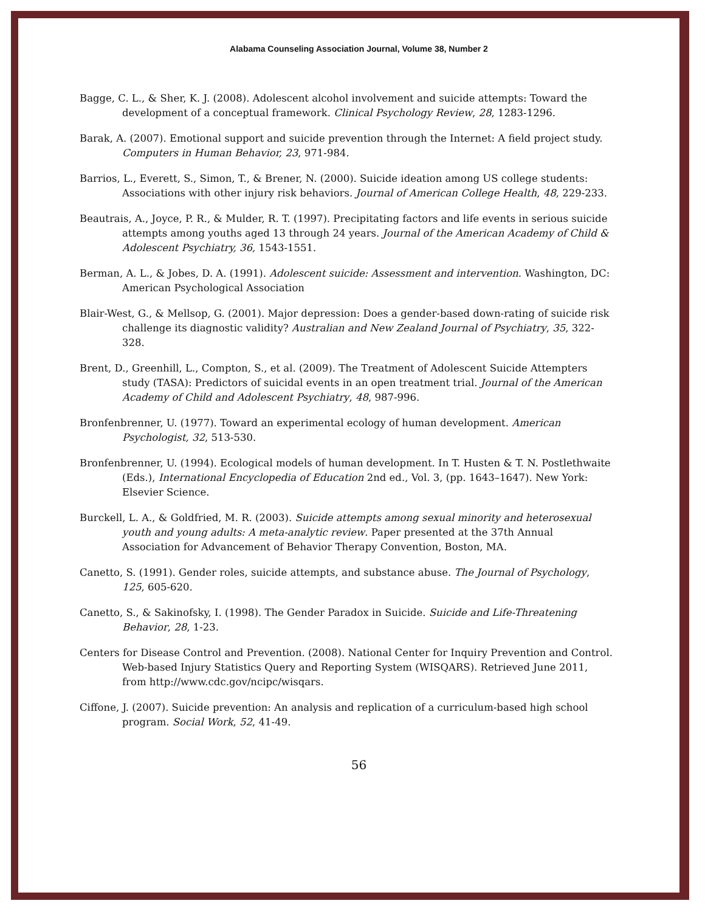Alabama Counseling Association Journal, Volume 38, Number 2
Bagge, C. L., & Sher, K. J. (2008). Adolescent alcohol involvement and suicide attempts: Toward the development of a conceptual framework. Clinical Psychology Review, 28, 1283-1296.
Barak, A. (2007). Emotional support and suicide prevention through the Internet: A field project study. Computers in Human Behavior, 23, 971-984.
Barrios, L., Everett, S., Simon, T., & Brener, N. (2000). Suicide ideation among US college students: Associations with other injury risk behaviors. Journal of American College Health, 48, 229-233.
Beautrais, A., Joyce, P. R., & Mulder, R. T. (1997). Precipitating factors and life events in serious suicide attempts among youths aged 13 through 24 years. Journal of the American Academy of Child & Adolescent Psychiatry, 36, 1543-1551.
Berman, A. L., & Jobes, D. A. (1991). Adolescent suicide: Assessment and intervention. Washington, DC: American Psychological Association
Blair-West, G., & Mellsop, G. (2001). Major depression: Does a gender-based down-rating of suicide risk challenge its diagnostic validity? Australian and New Zealand Journal of Psychiatry, 35, 322-328.
Brent, D., Greenhill, L., Compton, S., et al. (2009). The Treatment of Adolescent Suicide Attempters study (TASA): Predictors of suicidal events in an open treatment trial. Journal of the American Academy of Child and Adolescent Psychiatry, 48, 987-996.
Bronfenbrenner, U. (1977). Toward an experimental ecology of human development. American Psychologist, 32, 513-530.
Bronfenbrenner, U. (1994). Ecological models of human development. In T. Husten & T. N. Postlethwaite (Eds.), International Encyclopedia of Education 2nd ed., Vol. 3, (pp. 1643–1647). New York: Elsevier Science.
Burckell, L. A., & Goldfried, M. R. (2003). Suicide attempts among sexual minority and heterosexual youth and young adults: A meta-analytic review. Paper presented at the 37th Annual Association for Advancement of Behavior Therapy Convention, Boston, MA.
Canetto, S. (1991). Gender roles, suicide attempts, and substance abuse. The Journal of Psychology, 125, 605-620.
Canetto, S., & Sakinofsky, I. (1998). The Gender Paradox in Suicide. Suicide and Life-Threatening Behavior, 28, 1-23.
Centers for Disease Control and Prevention. (2008). National Center for Inquiry Prevention and Control. Web-based Injury Statistics Query and Reporting System (WISQARS). Retrieved June 2011, from http://www.cdc.gov/ncipc/wisqars.
Ciffone, J. (2007). Suicide prevention: An analysis and replication of a curriculum-based high school program. Social Work, 52, 41-49.
56